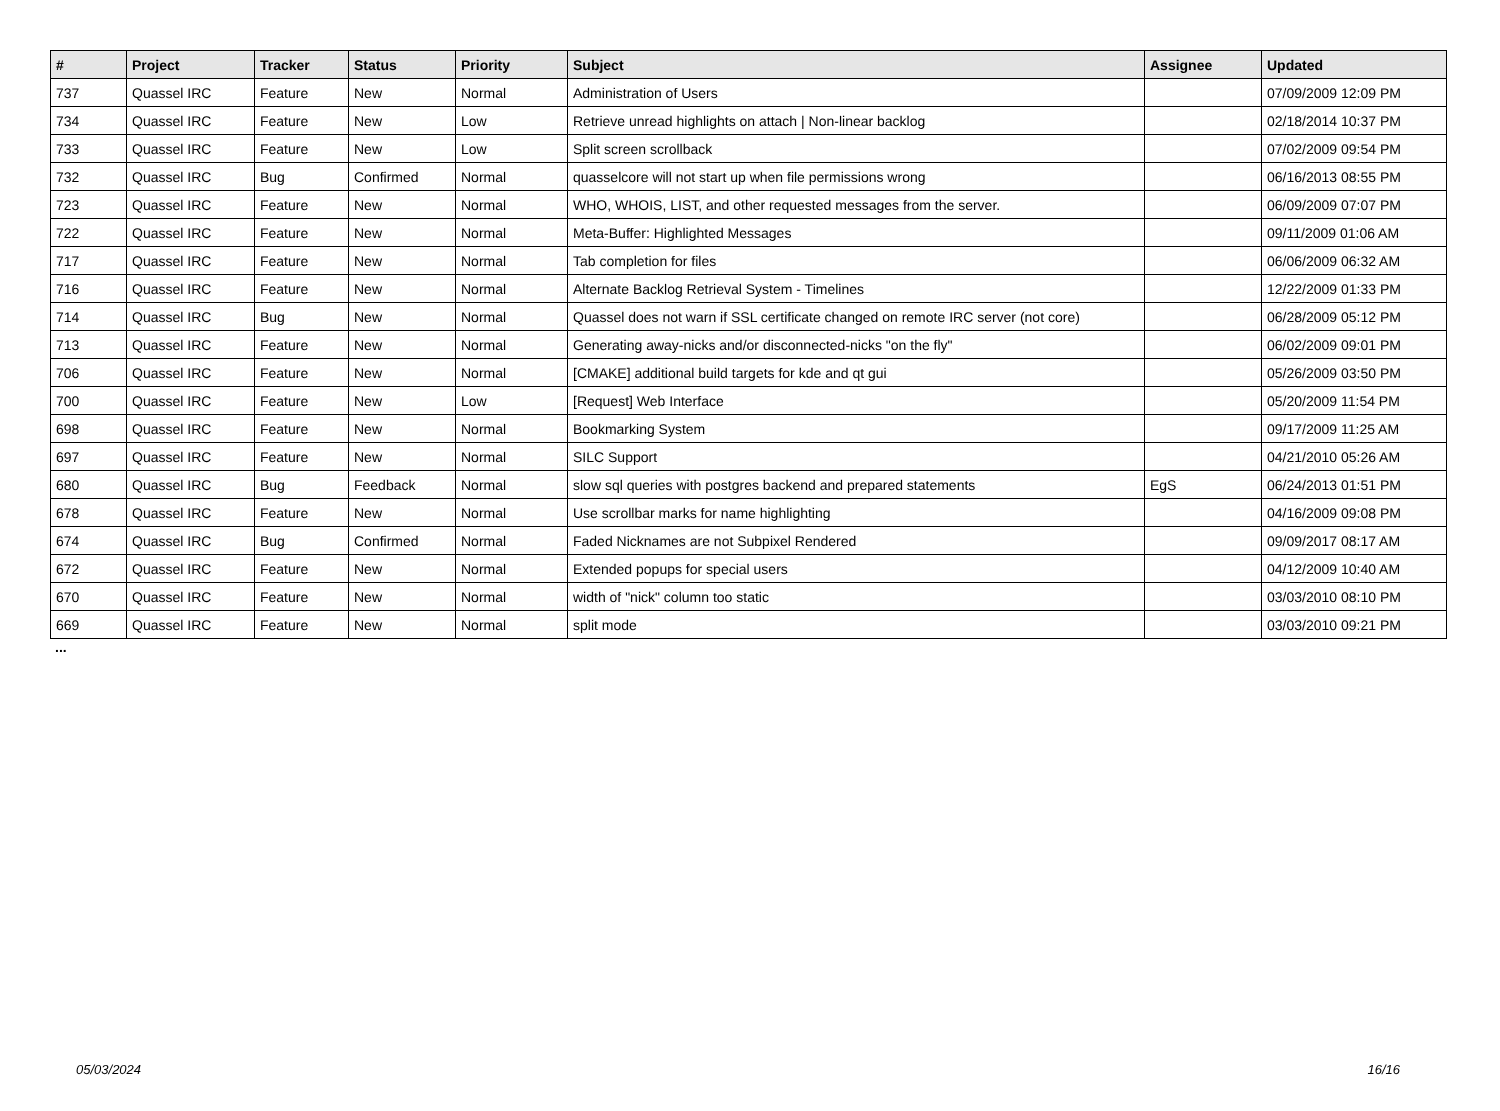| # | Project | Tracker | Status | Priority | Subject | Assignee | Updated |
| --- | --- | --- | --- | --- | --- | --- | --- |
| 737 | Quassel IRC | Feature | New | Normal | Administration of Users | | 07/09/2009 12:09 PM |
| 734 | Quassel IRC | Feature | New | Low | Retrieve unread highlights on attach / Non-linear backlog | | 02/18/2014 10:37 PM |
| 733 | Quassel IRC | Feature | New | Low | Split screen scrollback | | 07/02/2009 09:54 PM |
| 732 | Quassel IRC | Bug | Confirmed | Normal | quasselcore will not start up when file permissions wrong | | 06/16/2013 08:55 PM |
| 723 | Quassel IRC | Feature | New | Normal | WHO, WHOIS, LIST, and other requested messages from the server. | | 06/09/2009 07:07 PM |
| 722 | Quassel IRC | Feature | New | Normal | Meta-Buffer: Highlighted Messages | | 09/11/2009 01:06 AM |
| 717 | Quassel IRC | Feature | New | Normal | Tab completion for files | | 06/06/2009 06:32 AM |
| 716 | Quassel IRC | Feature | New | Normal | Alternate Backlog Retrieval System - Timelines | | 12/22/2009 01:33 PM |
| 714 | Quassel IRC | Bug | New | Normal | Quassel does not warn if SSL certificate changed on remote IRC server (not core) | | 06/28/2009 05:12 PM |
| 713 | Quassel IRC | Feature | New | Normal | Generating away-nicks and/or disconnected-nicks "on the fly" | | 06/02/2009 09:01 PM |
| 706 | Quassel IRC | Feature | New | Normal | [CMAKE] additional build targets for kde and qt gui | | 05/26/2009 03:50 PM |
| 700 | Quassel IRC | Feature | New | Low | [Request] Web Interface | | 05/20/2009 11:54 PM |
| 698 | Quassel IRC | Feature | New | Normal | Bookmarking System | | 09/17/2009 11:25 AM |
| 697 | Quassel IRC | Feature | New | Normal | SILC Support | | 04/21/2010 05:26 AM |
| 680 | Quassel IRC | Bug | Feedback | Normal | slow sql queries with postgres backend and prepared statements | EgS | 06/24/2013 01:51 PM |
| 678 | Quassel IRC | Feature | New | Normal | Use scrollbar marks for name highlighting | | 04/16/2009 09:08 PM |
| 674 | Quassel IRC | Bug | Confirmed | Normal | Faded Nicknames are not Subpixel Rendered | | 09/09/2017 08:17 AM |
| 672 | Quassel IRC | Feature | New | Normal | Extended popups for special users | | 04/12/2009 10:40 AM |
| 670 | Quassel IRC | Feature | New | Normal | width of "nick" column too static | | 03/03/2010 08:10 PM |
| 669 | Quassel IRC | Feature | New | Normal | split mode | | 03/03/2010 09:21 PM |
...
05/03/2024 16/16